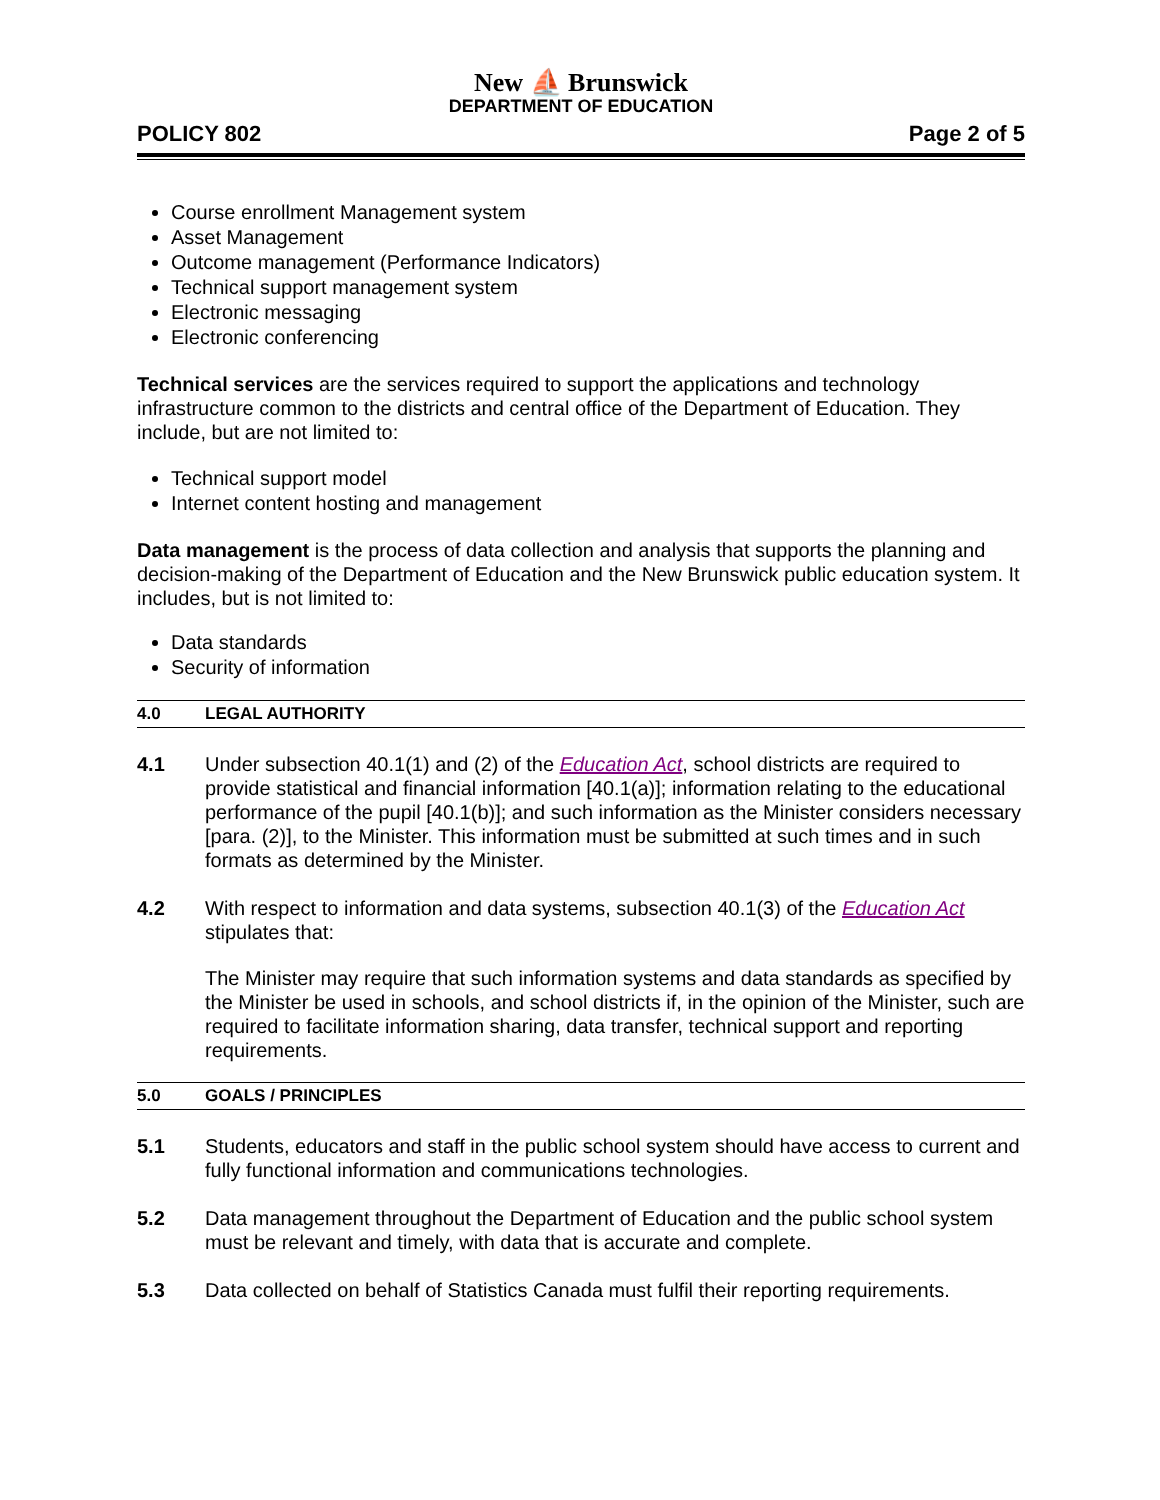New ⛵ Brunswick
DEPARTMENT OF EDUCATION
POLICY 802 Page 2 of 5
Course enrollment Management system
Asset Management
Outcome management (Performance Indicators)
Technical support management system
Electronic messaging
Electronic conferencing
Technical services are the services required to support the applications and technology infrastructure common to the districts and central office of the Department of Education. They include, but are not limited to:
Technical support model
Internet content hosting and management
Data management is the process of data collection and analysis that supports the planning and decision-making of the Department of Education and the New Brunswick public education system. It includes, but is not limited to:
Data standards
Security of information
4.0 LEGAL AUTHORITY
4.1 Under subsection 40.1(1) and (2) of the Education Act, school districts are required to provide statistical and financial information [40.1(a)]; information relating to the educational performance of the pupil [40.1(b)]; and such information as the Minister considers necessary [para. (2)], to the Minister. This information must be submitted at such times and in such formats as determined by the Minister.
4.2 With respect to information and data systems, subsection 40.1(3) of the Education Act stipulates that:
The Minister may require that such information systems and data standards as specified by the Minister be used in schools, and school districts if, in the opinion of the Minister, such are required to facilitate information sharing, data transfer, technical support and reporting requirements.
5.0 GOALS / PRINCIPLES
5.1 Students, educators and staff in the public school system should have access to current and fully functional information and communications technologies.
5.2 Data management throughout the Department of Education and the public school system must be relevant and timely, with data that is accurate and complete.
5.3 Data collected on behalf of Statistics Canada must fulfil their reporting requirements.